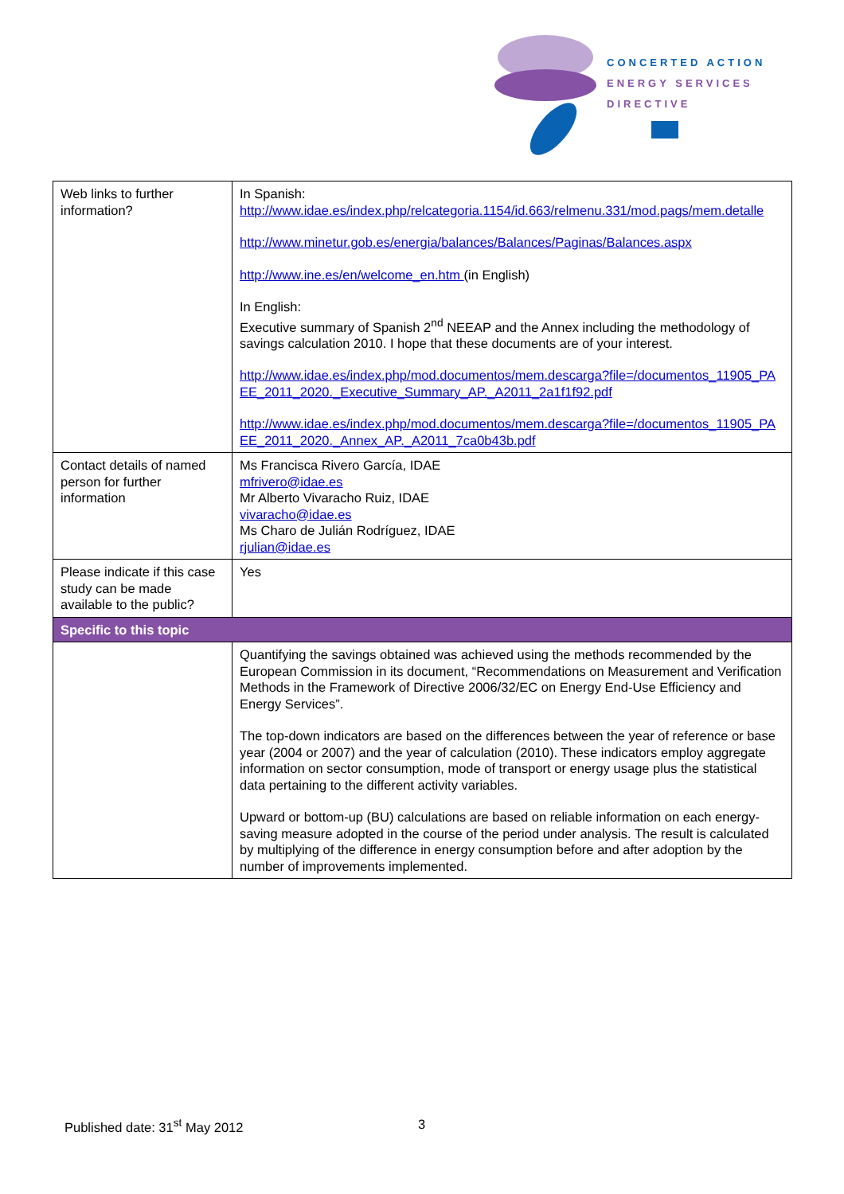CONCERTED ACTION
ENERGY SERVICES
DIRECTIVE
| Web links to further information? | In Spanish: http://www.idae.es/index.php/relcategoria.1154/id.663/relmenu.331/mod.pags/mem.detalle http://www.minetur.gob.es/energia/balances/Balances/Paginas/Balances.aspx http://www.ine.es/en/welcome_en.htm (in English) In English: Executive summary of Spanish 2<sup>nd</sup> NEEAP and the Annex including the methodology of savings calculation 2010. I hope that these documents are of your interest. http://www.idae.es/index.php/mod.documentos/mem.descarga?file=/documentos_11905_PAEE_2011_2020._Executive_Summary_AP._A2011_2a1f1f92.pdf http://www.idae.es/index.php/mod.documentos/mem.descarga?file=/documentos_11905_PAEE_2011_2020._Annex_AP._A2011_7ca0b43b.pdf |
| Contact details of named person for further information | Ms Francisca Rivero García, IDAE mfrivero@idae.es Mr Alberto Vivaracho Ruiz, IDAE vivaracho@idae.es Ms Charo de Julián Rodríguez, IDAE rjulian@idae.es |
| Please indicate if this case study can be made available to the public? | Yes |
| Specific to this topic | |
| | Quantifying the savings obtained was achieved using the methods recommended by the European Commission in its document, “Recommendations on Measurement and Verification Methods in the Framework of Directive 2006/32/EC on Energy End-Use Efficiency and Energy Services”. The top-down indicators are based on the differences between the year of reference or base year (2004 or 2007) and the year of calculation (2010). These indicators employ aggregate information on sector consumption, mode of transport or energy usage plus the statistical data pertaining to the different activity variables. Upward or bottom-up (BU) calculations are based on reliable information on each energy-saving measure adopted in the course of the period under analysis. The result is calculated by multiplying of the difference in energy consumption before and after adoption by the number of improvements implemented. |
Published date: 31<sup>st</sup> May 2012 3